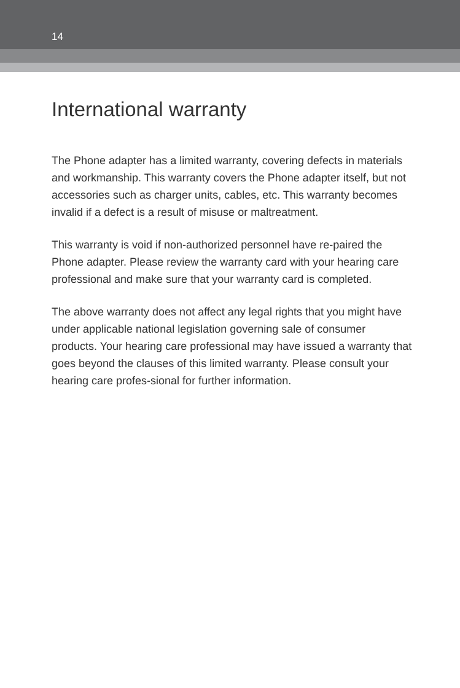14
International warranty
The Phone adapter has a limited warranty, covering defects in materials and workmanship. This warranty covers the Phone adapter itself, but not accessories such as charger units, cables, etc. This warranty becomes invalid if a defect is a result of misuse or maltreatment.
This warranty is void if non-authorized personnel have re-paired the Phone adapter. Please review the warranty card with your hearing care professional and make sure that your warranty card is completed.
The above warranty does not affect any legal rights that you might have under applicable national legislation governing sale of consumer products. Your hearing care professional may have issued a warranty that goes beyond the clauses of this limited warranty. Please consult your hearing care profes-sional for further information.